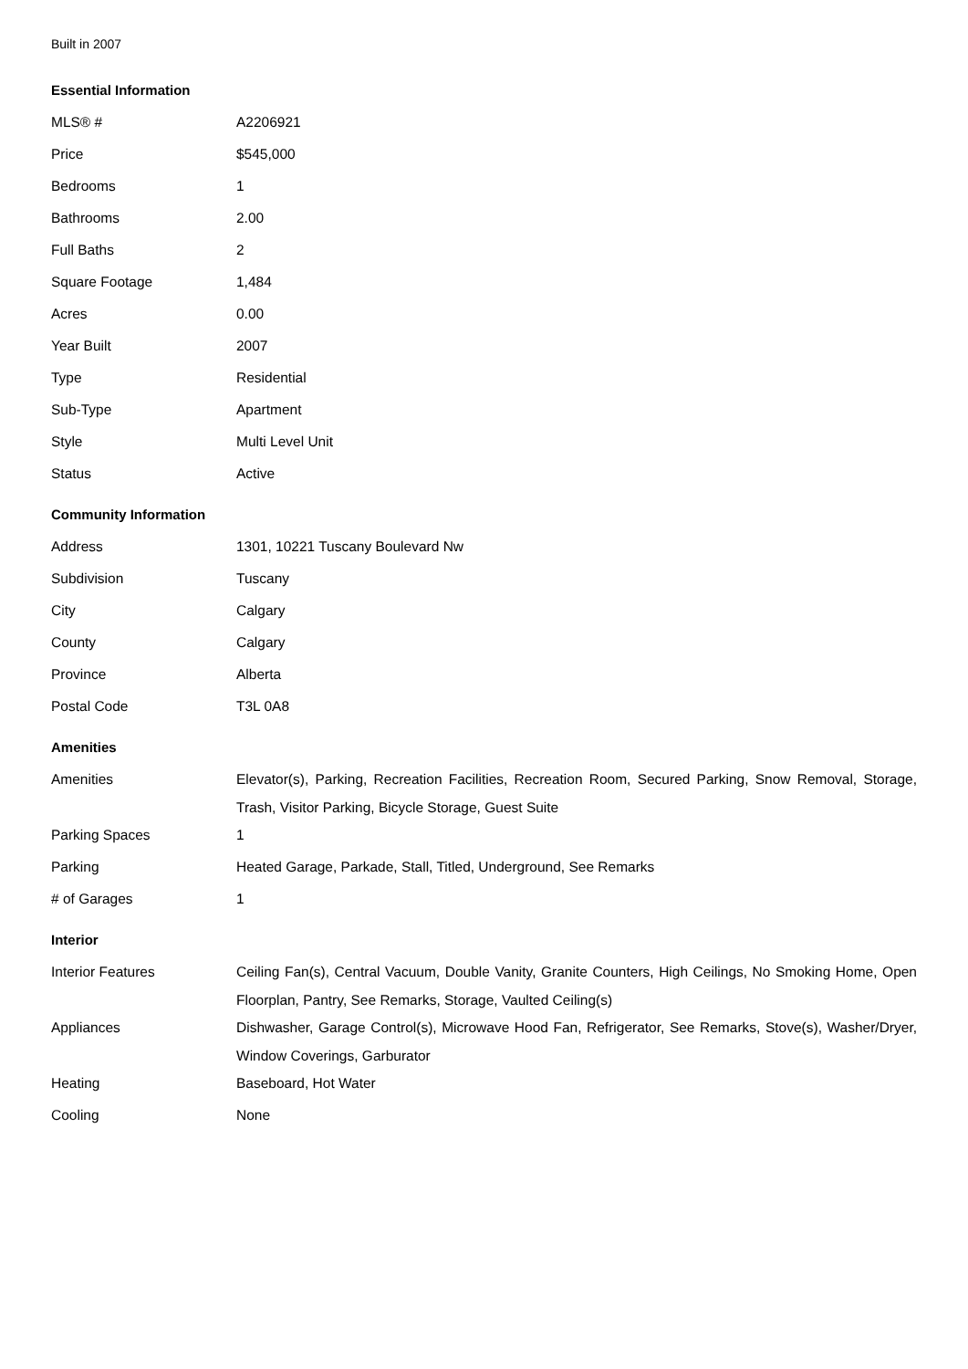Built in 2007
Essential Information
| MLS® # | A2206921 |
| Price | $545,000 |
| Bedrooms | 1 |
| Bathrooms | 2.00 |
| Full Baths | 2 |
| Square Footage | 1,484 |
| Acres | 0.00 |
| Year Built | 2007 |
| Type | Residential |
| Sub-Type | Apartment |
| Style | Multi Level Unit |
| Status | Active |
Community Information
| Address | 1301, 10221 Tuscany Boulevard Nw |
| Subdivision | Tuscany |
| City | Calgary |
| County | Calgary |
| Province | Alberta |
| Postal Code | T3L 0A8 |
Amenities
| Amenities | Elevator(s), Parking, Recreation Facilities, Recreation Room, Secured Parking, Snow Removal, Storage, Trash, Visitor Parking, Bicycle Storage, Guest Suite |
| Parking Spaces | 1 |
| Parking | Heated Garage, Parkade, Stall, Titled, Underground, See Remarks |
| # of Garages | 1 |
Interior
| Interior Features | Ceiling Fan(s), Central Vacuum, Double Vanity, Granite Counters, High Ceilings, No Smoking Home, Open Floorplan, Pantry, See Remarks, Storage, Vaulted Ceiling(s) |
| Appliances | Dishwasher, Garage Control(s), Microwave Hood Fan, Refrigerator, See Remarks, Stove(s), Washer/Dryer, Window Coverings, Garburator |
| Heating | Baseboard, Hot Water |
| Cooling | None |